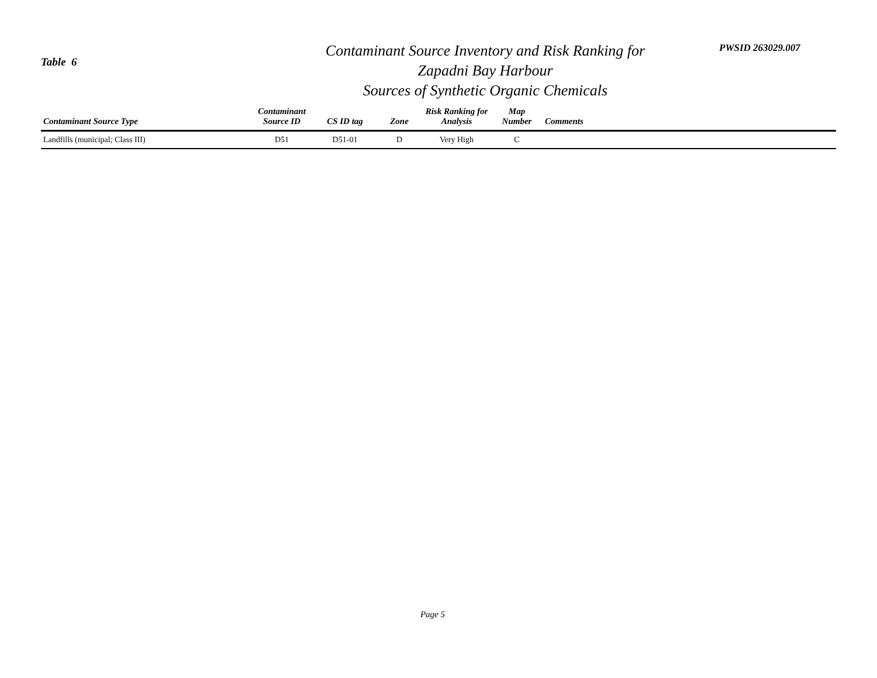Table 6
Contaminant Source Inventory and Risk Ranking for
Zapadni Bay Harbour
Sources of Synthetic Organic Chemicals
PWSID 263029.007
| Contaminant Source Type | Contaminant Source ID | CS ID tag | Zone | Risk Ranking for Analysis | Map Number | Comments |
| --- | --- | --- | --- | --- | --- | --- |
| Landfills (municipal; Class III) | D51 | D51-01 | D | Very High | C | |
Page 5